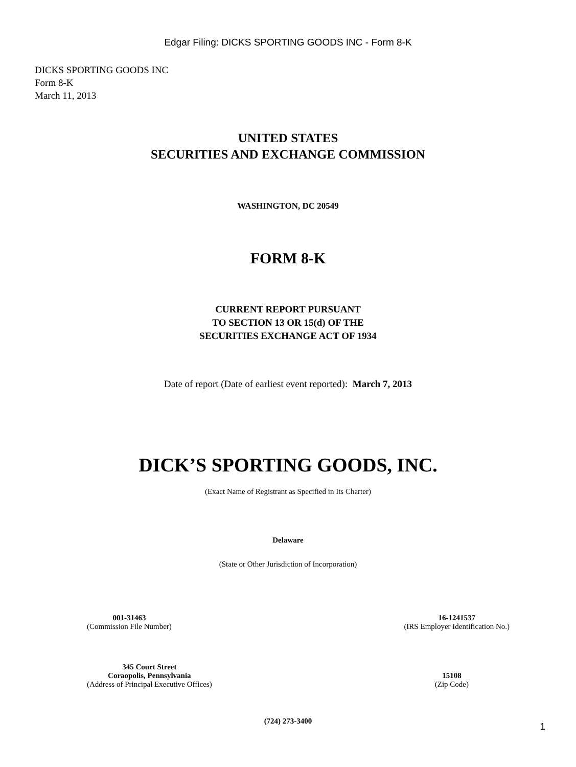Edgar Filing: DICKS SPORTING GOODS INC - Form 8-K
DICKS SPORTING GOODS INC
Form 8-K
March 11, 2013
UNITED STATES
SECURITIES AND EXCHANGE COMMISSION
WASHINGTON, DC 20549
FORM 8-K
CURRENT REPORT PURSUANT
TO SECTION 13 OR 15(d) OF THE
SECURITIES EXCHANGE ACT OF 1934
Date of report (Date of earliest event reported): March 7, 2013
DICK’S SPORTING GOODS, INC.
(Exact Name of Registrant as Specified in Its Charter)
Delaware
(State or Other Jurisdiction of Incorporation)
001-31463
(Commission File Number)
16-1241537
(IRS Employer Identification No.)
345 Court Street
Coraopolis, Pennsylvania
(Address of Principal Executive Offices)
15108
(Zip Code)
(724) 273-3400
1